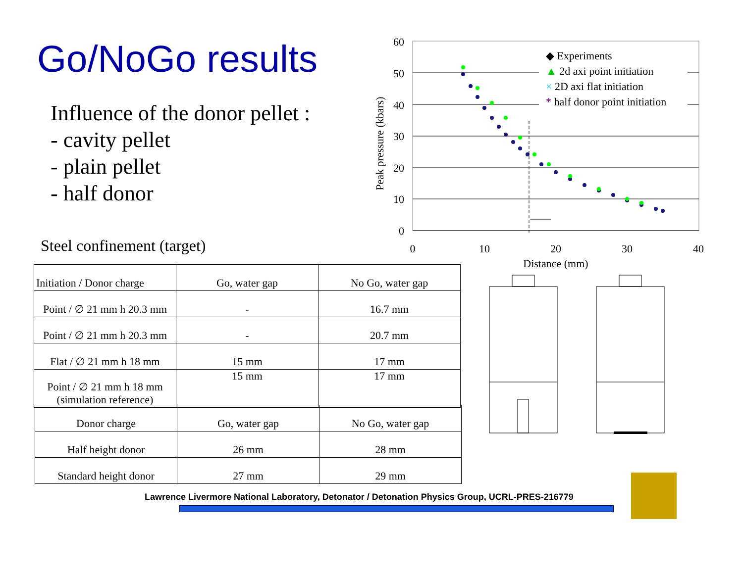Go/NoGo results
Influence of the donor pellet :
- cavity pellet
- plain pellet
- half donor
Steel confinement (target)
| Initiation / Donor charge | Go, water gap | No Go, water gap |
| Point / ∅ 21 mm h 20.3 mm | - | 16.7 mm |
| Point / ∅ 21 mm h 20.3 mm | - | 20.7 mm |
| Flat / ∅ 21 mm h 18 mm | 15 mm | 17 mm |
| Point / ∅ 21 mm h 18 mm (simulation reference) | 15 mm | 17 mm |
| Donor charge | Go, water gap | No Go, water gap |
| Half height donor | 26 mm | 28 mm |
| Standard height donor | 27 mm | 29 mm |
60
50
40
30
20
10
0
0
10
20
30
40
Distance (mm)
Peak pressure (kbars)
◆ Experiments
▲ 2d axi point initiation
× 2D axi flat initiation
* half donor point initiation
Lawrence Livermore National Laboratory, Detonator / Detonation Physics Group, UCRL-PRES-216779